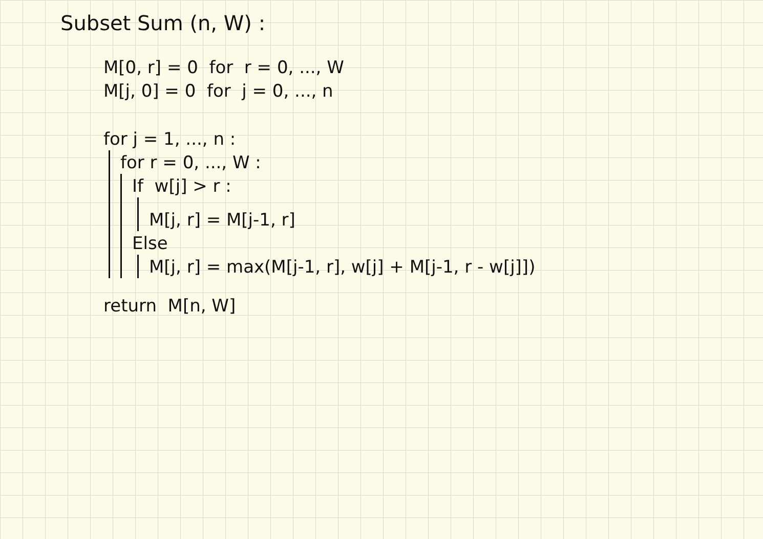Subset Sum (n, W) :
M[0, r] = 0 for r = 0, ..., W
M[j, 0] = 0 for j = 0, ..., n
for j = 1, ..., n :
for r = 0, ..., W :
If w[j] > r :
M[j, r] = M[j-1, r]
Else
M[j, r] = max(M[j-1, r], w[j] + M[j-1, r - w[j]])
return M[n, W]